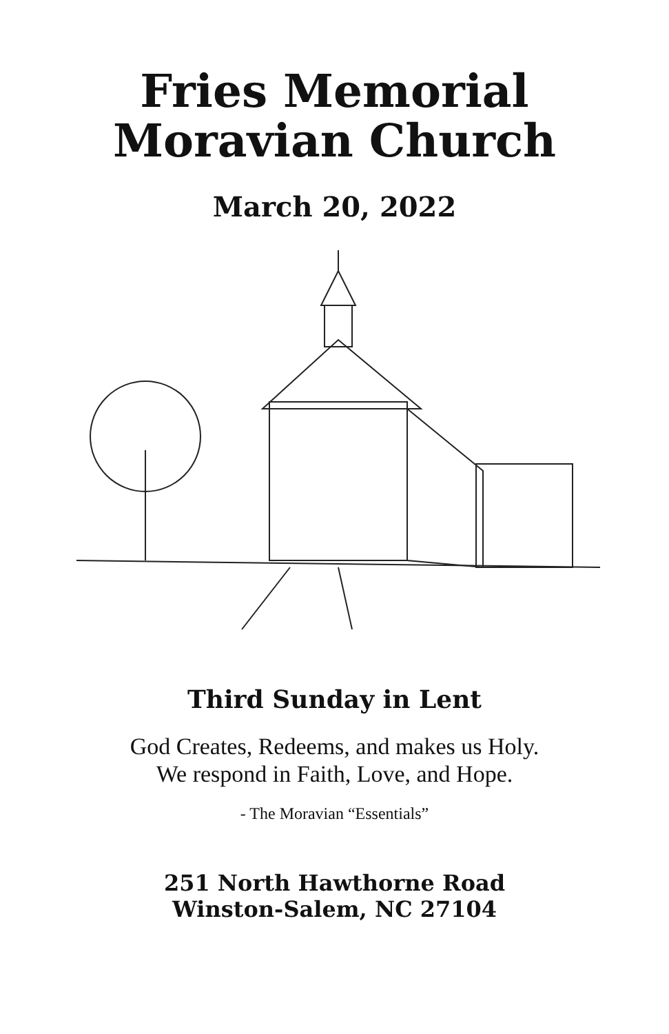Fries Memorial
Moravian Church
March 20, 2022
Third Sunday in Lent
God Creates, Redeems, and makes us Holy.
We respond in Faith, Love, and Hope.
- The Moravian “Essentials”
251 North Hawthorne Road
Winston-Salem, NC 27104